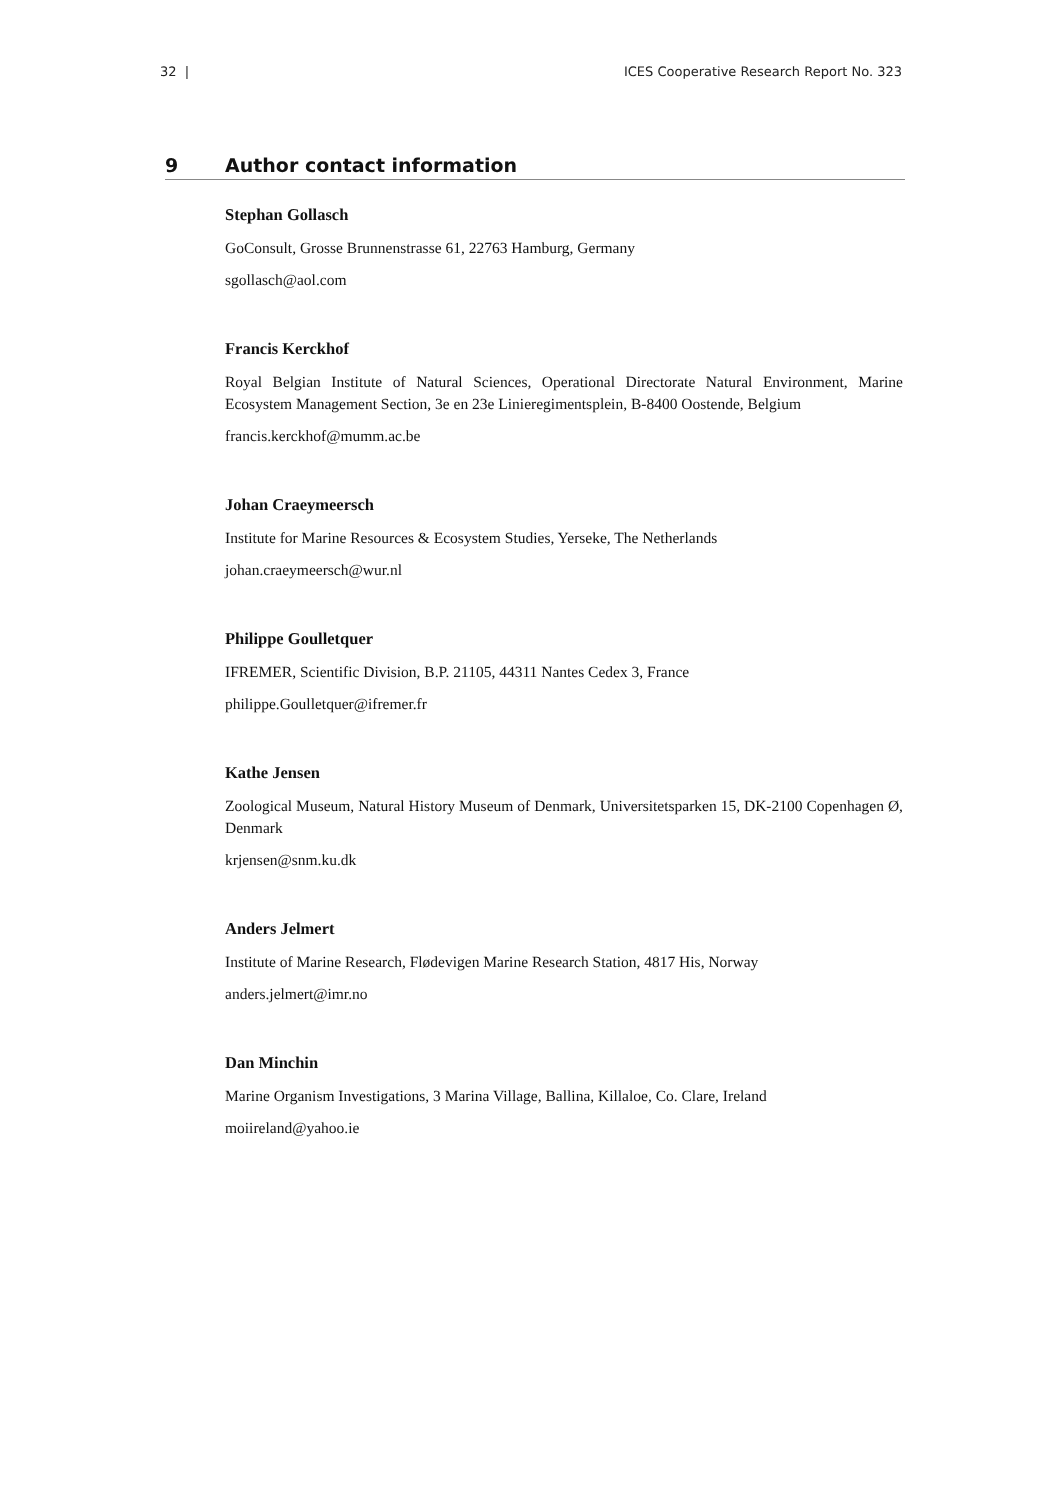32 | ICES Cooperative Research Report No. 323
9 Author contact information
Stephan Gollasch
GoConsult, Grosse Brunnenstrasse 61, 22763 Hamburg, Germany
sgollasch@aol.com
Francis Kerckhof
Royal Belgian Institute of Natural Sciences, Operational Directorate Natural Environment, Marine Ecosystem Management Section, 3e en 23e Linieregimentsplein, B-8400 Oostende, Belgium
francis.kerckhof@mumm.ac.be
Johan Craeymeersch
Institute for Marine Resources & Ecosystem Studies, Yerseke, The Netherlands
johan.craeymeersch@wur.nl
Philippe Goulletquer
IFREMER, Scientific Division, B.P. 21105, 44311 Nantes Cedex 3, France
philippe.Goulletquer@ifremer.fr
Kathe Jensen
Zoological Museum, Natural History Museum of Denmark, Universitetsparken 15, DK-2100 Copenhagen Ø, Denmark
krjensen@snm.ku.dk
Anders Jelmert
Institute of Marine Research, Flødevigen Marine Research Station, 4817 His, Norway
anders.jelmert@imr.no
Dan Minchin
Marine Organism Investigations, 3 Marina Village, Ballina, Killaloe, Co. Clare, Ireland
moiireland@yahoo.ie